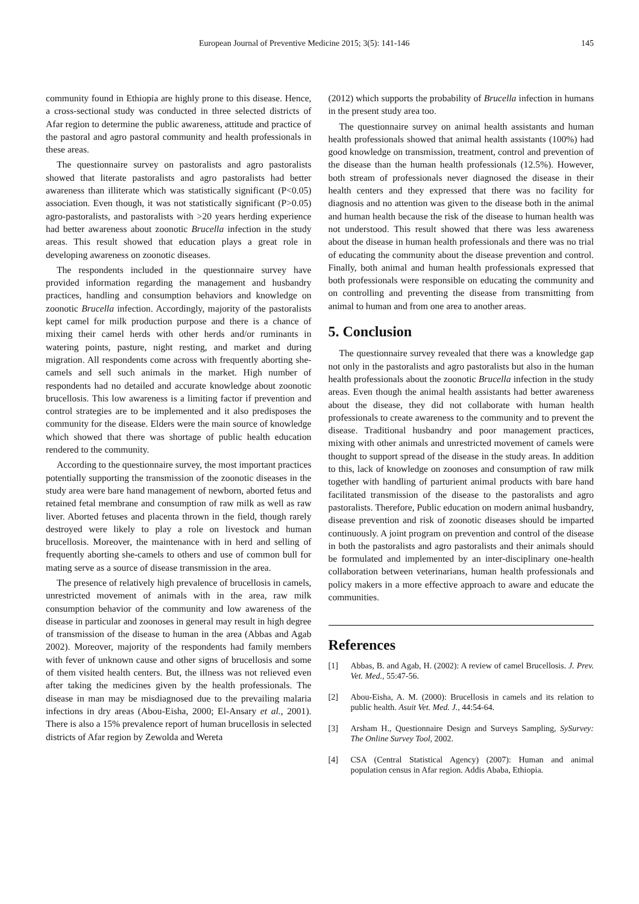European Journal of Preventive Medicine 2015; 3(5): 141-146 145
community found in Ethiopia are highly prone to this disease. Hence, a cross-sectional study was conducted in three selected districts of Afar region to determine the public awareness, attitude and practice of the pastoral and agro pastoral community and health professionals in these areas.
The questionnaire survey on pastoralists and agro pastoralists showed that literate pastoralists and agro pastoralists had better awareness than illiterate which was statistically significant (P<0.05) association. Even though, it was not statistically significant (P>0.05) agro-pastoralists, and pastoralists with >20 years herding experience had better awareness about zoonotic Brucella infection in the study areas. This result showed that education plays a great role in developing awareness on zoonotic diseases.
The respondents included in the questionnaire survey have provided information regarding the management and husbandry practices, handling and consumption behaviors and knowledge on zoonotic Brucella infection. Accordingly, majority of the pastoralists kept camel for milk production purpose and there is a chance of mixing their camel herds with other herds and/or ruminants in watering points, pasture, night resting, and market and during migration. All respondents come across with frequently aborting she-camels and sell such animals in the market. High number of respondents had no detailed and accurate knowledge about zoonotic brucellosis. This low awareness is a limiting factor if prevention and control strategies are to be implemented and it also predisposes the community for the disease. Elders were the main source of knowledge which showed that there was shortage of public health education rendered to the community.
According to the questionnaire survey, the most important practices potentially supporting the transmission of the zoonotic diseases in the study area were bare hand management of newborn, aborted fetus and retained fetal membrane and consumption of raw milk as well as raw liver. Aborted fetuses and placenta thrown in the field, though rarely destroyed were likely to play a role on livestock and human brucellosis. Moreover, the maintenance with in herd and selling of frequently aborting she-camels to others and use of common bull for mating serve as a source of disease transmission in the area.
The presence of relatively high prevalence of brucellosis in camels, unrestricted movement of animals with in the area, raw milk consumption behavior of the community and low awareness of the disease in particular and zoonoses in general may result in high degree of transmission of the disease to human in the area (Abbas and Agab 2002). Moreover, majority of the respondents had family members with fever of unknown cause and other signs of brucellosis and some of them visited health centers. But, the illness was not relieved even after taking the medicines given by the health professionals. The disease in man may be misdiagnosed due to the prevailing malaria infections in dry areas (Abou-Eisha, 2000; El-Ansary et al., 2001). There is also a 15% prevalence report of human brucellosis in selected districts of Afar region by Zewolda and Wereta
(2012) which supports the probability of Brucella infection in humans in the present study area too.
The questionnaire survey on animal health assistants and human health professionals showed that animal health assistants (100%) had good knowledge on transmission, treatment, control and prevention of the disease than the human health professionals (12.5%). However, both stream of professionals never diagnosed the disease in their health centers and they expressed that there was no facility for diagnosis and no attention was given to the disease both in the animal and human health because the risk of the disease to human health was not understood. This result showed that there was less awareness about the disease in human health professionals and there was no trial of educating the community about the disease prevention and control. Finally, both animal and human health professionals expressed that both professionals were responsible on educating the community and on controlling and preventing the disease from transmitting from animal to human and from one area to another areas.
5. Conclusion
The questionnaire survey revealed that there was a knowledge gap not only in the pastoralists and agro pastoralists but also in the human health professionals about the zoonotic Brucella infection in the study areas. Even though the animal health assistants had better awareness about the disease, they did not collaborate with human health professionals to create awareness to the community and to prevent the disease. Traditional husbandry and poor management practices, mixing with other animals and unrestricted movement of camels were thought to support spread of the disease in the study areas. In addition to this, lack of knowledge on zoonoses and consumption of raw milk together with handling of parturient animal products with bare hand facilitated transmission of the disease to the pastoralists and agro pastoralists. Therefore, Public education on modern animal husbandry, disease prevention and risk of zoonotic diseases should be imparted continuously. A joint program on prevention and control of the disease in both the pastoralists and agro pastoralists and their animals should be formulated and implemented by an inter-disciplinary one-health collaboration between veterinarians, human health professionals and policy makers in a more effective approach to aware and educate the communities.
References
[1] Abbas, B. and Agab, H. (2002): A review of camel Brucellosis. J. Prev. Vet. Med., 55:47-56.
[2] Abou-Eisha, A. M. (2000): Brucellosis in camels and its relation to public health. Asuit Vet. Med. J., 44:54-64.
[3] Arsham H., Questionnaire Design and Surveys Sampling, SySurvey: The Online Survey Tool, 2002.
[4] CSA (Central Statistical Agency) (2007): Human and animal population census in Afar region. Addis Ababa, Ethiopia.